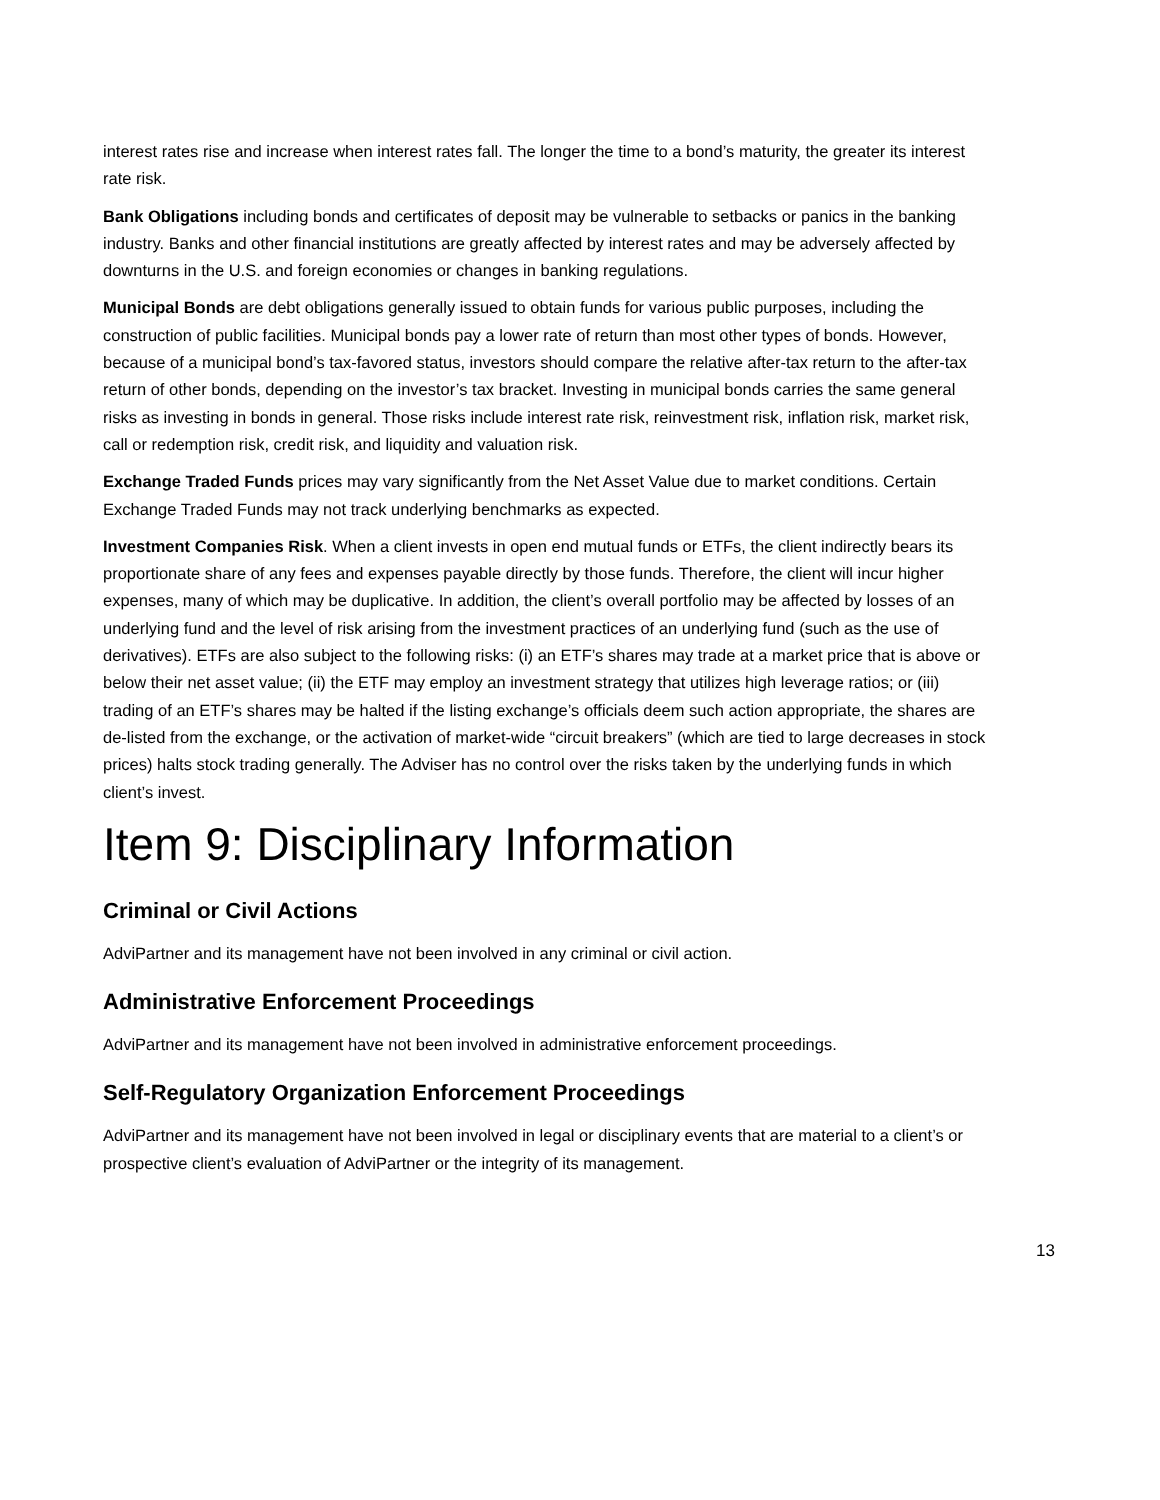interest rates rise and increase when interest rates fall. The longer the time to a bond’s maturity, the greater its interest rate risk.
Bank Obligations including bonds and certificates of deposit may be vulnerable to setbacks or panics in the banking industry. Banks and other financial institutions are greatly affected by interest rates and may be adversely affected by downturns in the U.S. and foreign economies or changes in banking regulations.
Municipal Bonds are debt obligations generally issued to obtain funds for various public purposes, including the construction of public facilities. Municipal bonds pay a lower rate of return than most other types of bonds. However, because of a municipal bond’s tax-favored status, investors should compare the relative after-tax return to the after-tax return of other bonds, depending on the investor’s tax bracket. Investing in municipal bonds carries the same general risks as investing in bonds in general. Those risks include interest rate risk, reinvestment risk, inflation risk, market risk, call or redemption risk, credit risk, and liquidity and valuation risk.
Exchange Traded Funds prices may vary significantly from the Net Asset Value due to market conditions. Certain Exchange Traded Funds may not track underlying benchmarks as expected.
Investment Companies Risk. When a client invests in open end mutual funds or ETFs, the client indirectly bears its proportionate share of any fees and expenses payable directly by those funds. Therefore, the client will incur higher expenses, many of which may be duplicative. In addition, the client’s overall portfolio may be affected by losses of an underlying fund and the level of risk arising from the investment practices of an underlying fund (such as the use of derivatives). ETFs are also subject to the following risks: (i) an ETF’s shares may trade at a market price that is above or below their net asset value; (ii) the ETF may employ an investment strategy that utilizes high leverage ratios; or (iii) trading of an ETF’s shares may be halted if the listing exchange’s officials deem such action appropriate, the shares are de-listed from the exchange, or the activation of market-wide “circuit breakers” (which are tied to large decreases in stock prices) halts stock trading generally. The Adviser has no control over the risks taken by the underlying funds in which client’s invest.
Item 9: Disciplinary Information
Criminal or Civil Actions
AdviPartner and its management have not been involved in any criminal or civil action.
Administrative Enforcement Proceedings
AdviPartner and its management have not been involved in administrative enforcement proceedings.
Self-Regulatory Organization Enforcement Proceedings
AdviPartner and its management have not been involved in legal or disciplinary events that are material to a client’s or prospective client’s evaluation of AdviPartner or the integrity of its management.
13